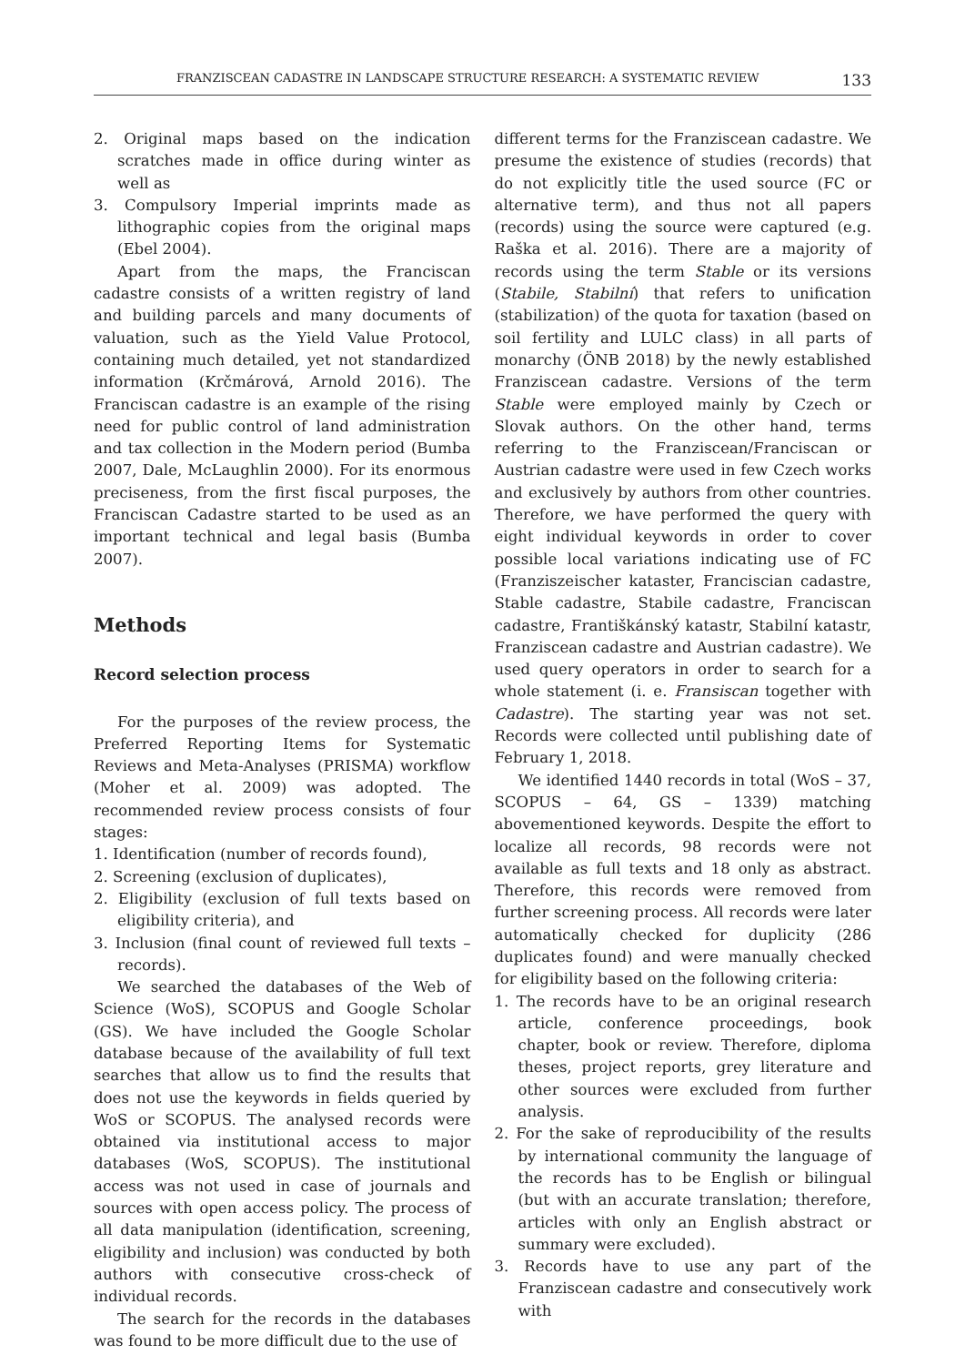FRANZISCEAN CADASTRE IN LANDSCAPE STRUCTURE RESEARCH: A SYSTEMATIC REVIEW 133
2. Original maps based on the indication scratches made in office during winter as well as
3. Compulsory Imperial imprints made as lithographic copies from the original maps (Ebel 2004).
Apart from the maps, the Franciscan cadastre consists of a written registry of land and building parcels and many documents of valuation, such as the Yield Value Protocol, containing much detailed, yet not standardized information (Krčmárová, Arnold 2016). The Franciscan cadastre is an example of the rising need for public control of land administration and tax collection in the Modern period (Bumba 2007, Dale, McLaughlin 2000). For its enormous preciseness, from the first fiscal purposes, the Franciscan Cadastre started to be used as an important technical and legal basis (Bumba 2007).
Methods
Record selection process
For the purposes of the review process, the Preferred Reporting Items for Systematic Reviews and Meta-Analyses (PRISMA) workflow (Moher et al. 2009) was adopted. The recommended review process consists of four stages:
1. Identification (number of records found),
2. Screening (exclusion of duplicates),
2. Eligibility (exclusion of full texts based on eligibility criteria), and
3. Inclusion (final count of reviewed full texts – records).
We searched the databases of the Web of Science (WoS), SCOPUS and Google Scholar (GS). We have included the Google Scholar database because of the availability of full text searches that allow us to find the results that does not use the keywords in fields queried by WoS or SCOPUS. The analysed records were obtained via institutional access to major databases (WoS, SCOPUS). The institutional access was not used in case of journals and sources with open access policy. The process of all data manipulation (identification, screening, eligibility and inclusion) was conducted by both authors with consecutive cross-check of individual records.
The search for the records in the databases was found to be more difficult due to the use of
different terms for the Franziscean cadastre. We presume the existence of studies (records) that do not explicitly title the used source (FC or alternative term), and thus not all papers (records) using the source were captured (e.g. Raška et al. 2016). There are a majority of records using the term Stable or its versions (Stabile, Stabilní) that refers to unification (stabilization) of the quota for taxation (based on soil fertility and LULC class) in all parts of monarchy (ÖNB 2018) by the newly established Franziscean cadastre. Versions of the term Stable were employed mainly by Czech or Slovak authors. On the other hand, terms referring to the Franziscean/Franciscan or Austrian cadastre were used in few Czech works and exclusively by authors from other countries. Therefore, we have performed the query with eight individual keywords in order to cover possible local variations indicating use of FC (Franziszeischer kataster, Franciscian cadastre, Stable cadastre, Stabile cadastre, Franciscan cadastre, Františkánský katastr, Stabilní katastr, Franziscean cadastre and Austrian cadastre). We used query operators in order to search for a whole statement (i. e. Fransiscan together with Cadastre). The starting year was not set. Records were collected until publishing date of February 1, 2018.
We identified 1440 records in total (WoS – 37, SCOPUS – 64, GS – 1339) matching abovementioned keywords. Despite the effort to localize all records, 98 records were not available as full texts and 18 only as abstract. Therefore, this records were removed from further screening process. All records were later automatically checked for duplicity (286 duplicates found) and were manually checked for eligibility based on the following criteria:
1. The records have to be an original research article, conference proceedings, book chapter, book or review. Therefore, diploma theses, project reports, grey literature and other sources were excluded from further analysis.
2. For the sake of reproducibility of the results by international community the language of the records has to be English or bilingual (but with an accurate translation; therefore, articles with only an English abstract or summary were excluded).
3. Records have to use any part of the Franziscean cadastre and consecutively work with